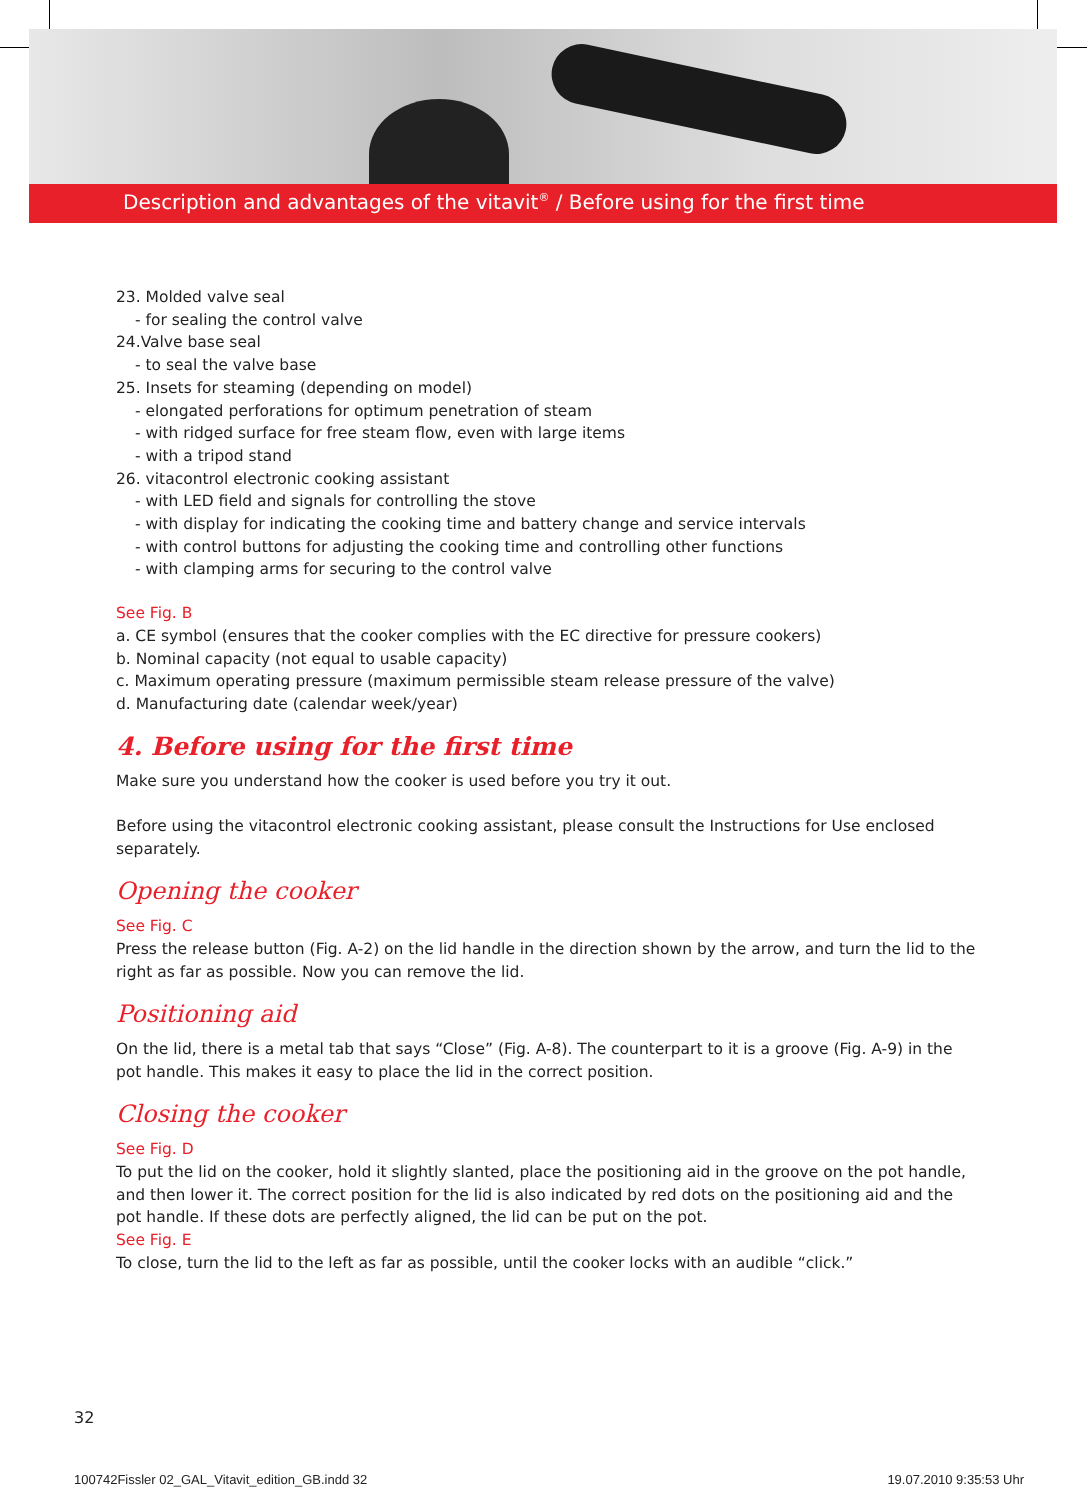Description and advantages of the vitavit<sup>®</sup> / Before using for the first time
23. Molded valve seal
- for sealing the control valve
24.Valve base seal
- to seal the valve base
25. Insets for steaming (depending on model)
- elongated perforations for optimum penetration of steam
- with ridged surface for free steam flow, even with large items
- with a tripod stand
26. vitacontrol electronic cooking assistant
- with LED field and signals for controlling the stove
- with display for indicating the cooking time and battery change and service intervals
- with control buttons for adjusting the cooking time and controlling other functions
- with clamping arms for securing to the control valve
See Fig. B
a. CE symbol (ensures that the cooker complies with the EC directive for pressure cookers)
b. Nominal capacity (not equal to usable capacity)
c. Maximum operating pressure (maximum permissible steam release pressure of the valve)
d. Manufacturing date (calendar week/year)
4. Before using for the first time
Make sure you understand how the cooker is used before you try it out.
Before using the vitacontrol electronic cooking assistant, please consult the Instructions for Use enclosed separately.
Opening the cooker
See Fig. C
Press the release button (Fig. A-2) on the lid handle in the direction shown by the arrow, and turn the lid to the right as far as possible. Now you can remove the lid.
Positioning aid
On the lid, there is a metal tab that says “Close” (Fig. A-8). The counterpart to it is a groove (Fig. A-9) in the pot handle. This makes it easy to place the lid in the correct position.
Closing the cooker
See Fig. D
To put the lid on the cooker, hold it slightly slanted, place the positioning aid in the groove on the pot handle, and then lower it. The correct position for the lid is also indicated by red dots on the positioning aid and the pot handle. If these dots are perfectly aligned, the lid can be put on the pot.
See Fig. E
To close, turn the lid to the left as far as possible, until the cooker locks with an audible “click.”
32
100742Fissler 02_GAL_Vitavit_edition_GB.indd 32 19.07.2010 9:35:53 Uhr